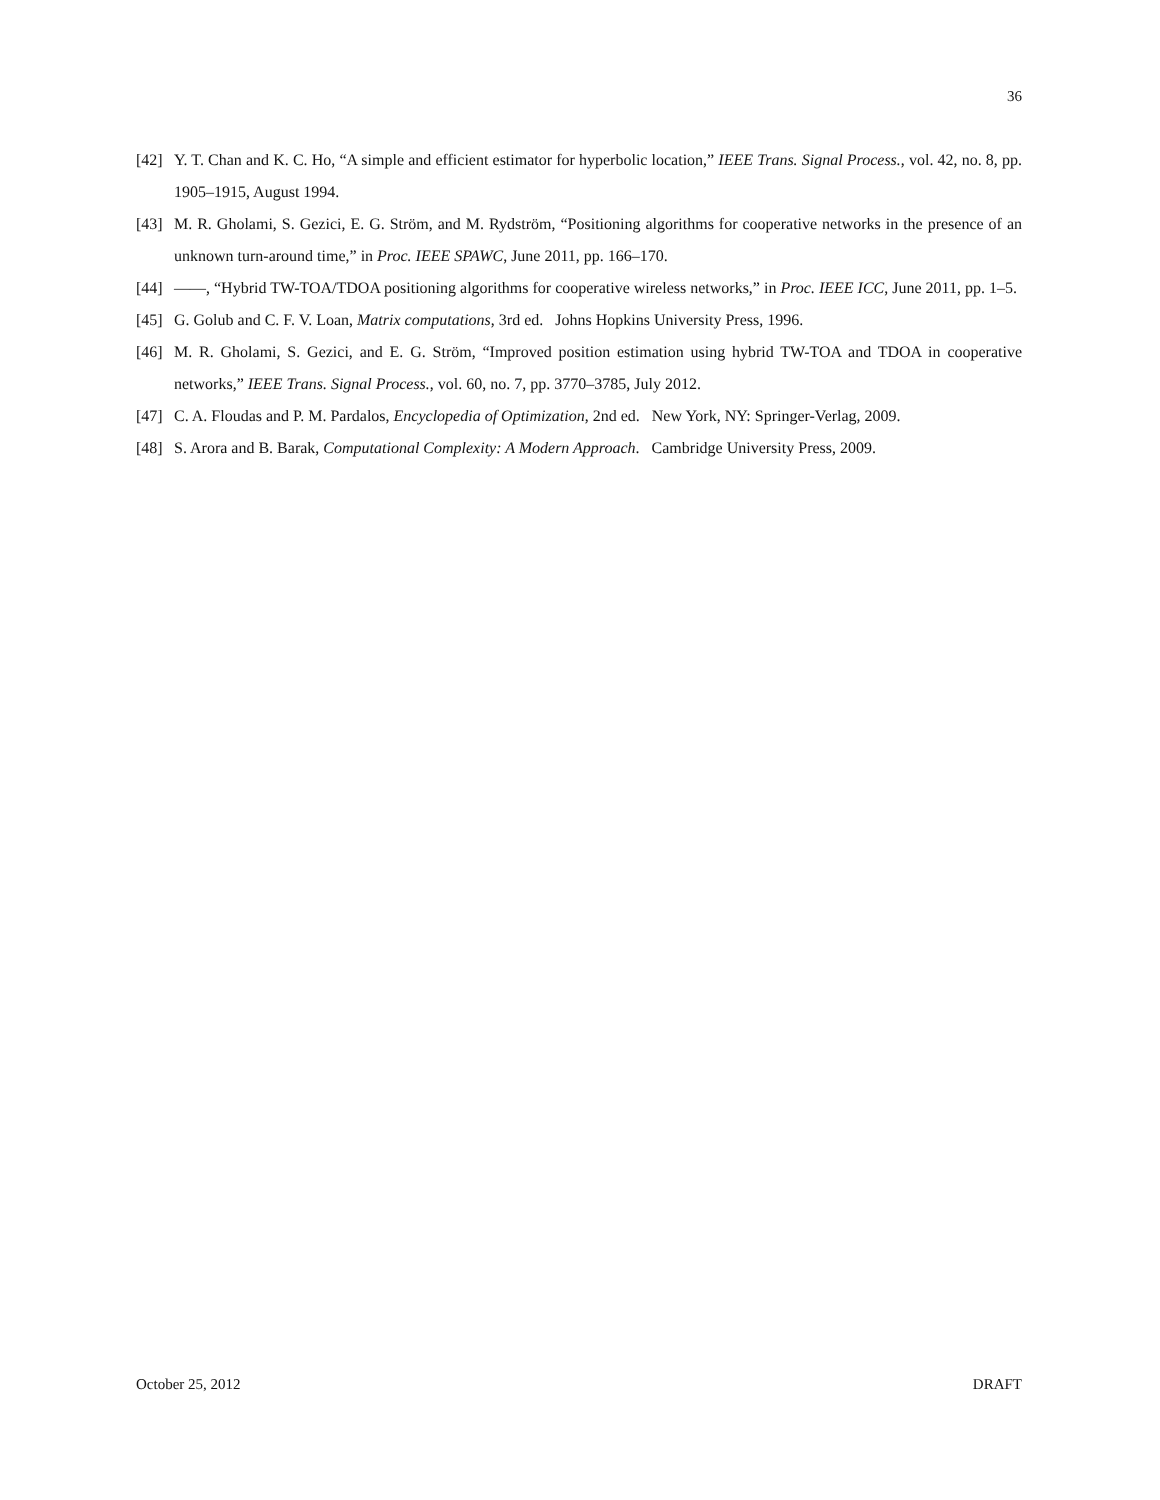36
[42] Y. T. Chan and K. C. Ho, “A simple and efficient estimator for hyperbolic location,” IEEE Trans. Signal Process., vol. 42, no. 8, pp. 1905–1915, August 1994.
[43] M. R. Gholami, S. Gezici, E. G. Ström, and M. Rydström, “Positioning algorithms for cooperative networks in the presence of an unknown turn-around time,” in Proc. IEEE SPAWC, June 2011, pp. 166–170.
[44] ——, “Hybrid TW-TOA/TDOA positioning algorithms for cooperative wireless networks,” in Proc. IEEE ICC, June 2011, pp. 1–5.
[45] G. Golub and C. F. V. Loan, Matrix computations, 3rd ed. Johns Hopkins University Press, 1996.
[46] M. R. Gholami, S. Gezici, and E. G. Ström, “Improved position estimation using hybrid TW-TOA and TDOA in cooperative networks,” IEEE Trans. Signal Process., vol. 60, no. 7, pp. 3770–3785, July 2012.
[47] C. A. Floudas and P. M. Pardalos, Encyclopedia of Optimization, 2nd ed. New York, NY: Springer-Verlag, 2009.
[48] S. Arora and B. Barak, Computational Complexity: A Modern Approach. Cambridge University Press, 2009.
October 25, 2012 DRAFT